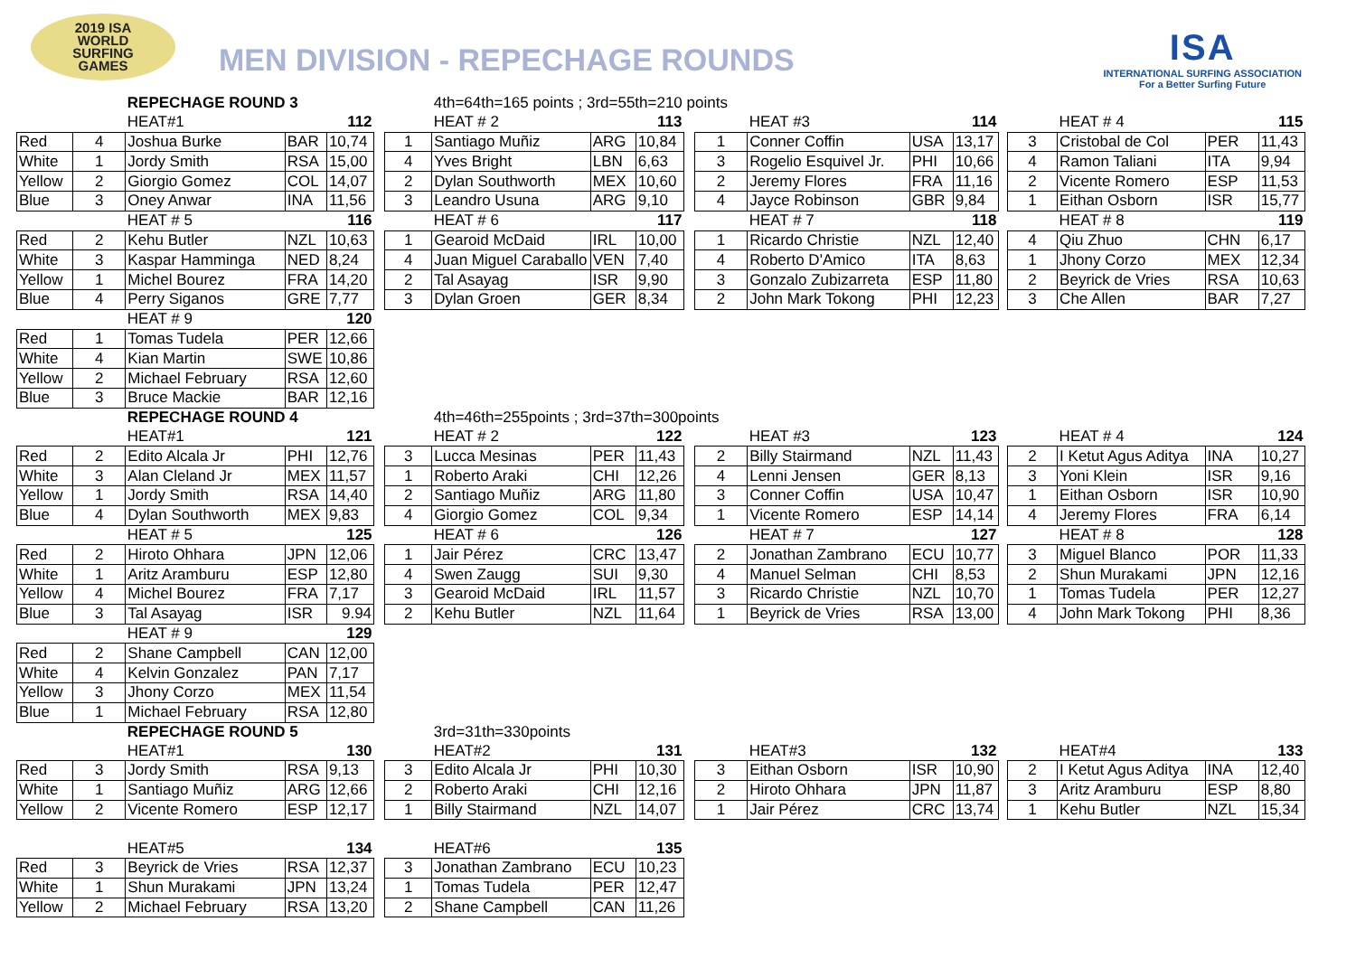2019 ISA
WORLD
SURFING
GAMES
MEN DIVISION - REPECHAGE ROUNDS
ISA
INTERNATIONAL SURFING ASSOCIATION
For a Better Surfing Future
| | | REPECHAGE ROUND 3 | | | | | 4th=64th=165 points ; 3rd=55th=210 points | | | | | | | | | | | | |
| | | HEAT#1 | | 112 | | | HEAT # 2 | | 113 | | | HEAT #3 | | 114 | | | HEAT # 4 | | 115 |
| Red | 4 | Joshua Burke | BAR | 10,74 | | 1 | Santiago Muñiz | ARG | 10,84 | | 1 | Conner Coffin | USA | 13,17 | | 3 | Cristobal de Col | PER | 11,43 |
| White | 1 | Jordy Smith | RSA | 15,00 | | 4 | Yves Bright | LBN | 6,63 | | 3 | Rogelio Esquivel Jr. | PHI | 10,66 | | 4 | Ramon Taliani | ITA | 9,94 |
| Yellow | 2 | Giorgio Gomez | COL | 14,07 | | 2 | Dylan Southworth | MEX | 10,60 | | 2 | Jeremy Flores | FRA | 11,16 | | 2 | Vicente Romero | ESP | 11,53 |
| Blue | 3 | Oney Anwar | INA | 11,56 | | 3 | Leandro Usuna | ARG | 9,10 | | 4 | Jayce Robinson | GBR | 9,84 | | 1 | Eithan Osborn | ISR | 15,77 |
| | | HEAT # 5 | | 116 | | | HEAT # 6 | | 117 | | | HEAT # 7 | | 118 | | | HEAT # 8 | | 119 |
| Red | 2 | Kehu Butler | NZL | 10,63 | | 1 | Gearoid McDaid | IRL | 10,00 | | 1 | Ricardo Christie | NZL | 12,40 | | 4 | Qiu Zhuo | CHN | 6,17 |
| White | 3 | Kaspar Hamminga | NED | 8,24 | | 4 | Juan Miguel Caraballo | VEN | 7,40 | | 4 | Roberto D'Amico | ITA | 8,63 | | 1 | Jhony Corzo | MEX | 12,34 |
| Yellow | 1 | Michel Bourez | FRA | 14,20 | | 2 | Tal Asayag | ISR | 9,90 | | 3 | Gonzalo Zubizarreta | ESP | 11,80 | | 2 | Beyrick de Vries | RSA | 10,63 |
| Blue | 4 | Perry Siganos | GRE | 7,77 | | 3 | Dylan Groen | GER | 8,34 | | 2 | John Mark Tokong | PHI | 12,23 | | 3 | Che Allen | BAR | 7,27 |
| | | HEAT # 9 | | 120 | | | | | | | | | | | | | | | |
| Red | 1 | Tomas Tudela | PER | 12,66 | | | | | | | | | | | | | | | |
| White | 4 | Kian Martin | SWE | 10,86 | | | | | | | | | | | | | | | |
| Yellow | 2 | Michael February | RSA | 12,60 | | | | | | | | | | | | | | | |
| Blue | 3 | Bruce Mackie | BAR | 12,16 | | | | | | | | | | | | | | | |
| | | REPECHAGE ROUND 4 | | | | | 4th=46th=255points ; 3rd=37th=300points | | | | | | | | | | | | |
| | | HEAT#1 | | 121 | | | HEAT # 2 | | 122 | | | HEAT #3 | | 123 | | | HEAT # 4 | | 124 |
| Red | 2 | Edito Alcala Jr | PHI | 12,76 | | 3 | Lucca Mesinas | PER | 11,43 | | 2 | Billy Stairmand | NZL | 11,43 | | 2 | I Ketut Agus Aditya | INA | 10,27 |
| White | 3 | Alan Cleland Jr | MEX | 11,57 | | 1 | Roberto Araki | CHI | 12,26 | | 4 | Lenni Jensen | GER | 8,13 | | 3 | Yoni Klein | ISR | 9,16 |
| Yellow | 1 | Jordy Smith | RSA | 14,40 | | 2 | Santiago Muñiz | ARG | 11,80 | | 3 | Conner Coffin | USA | 10,47 | | 1 | Eithan Osborn | ISR | 10,90 |
| Blue | 4 | Dylan Southworth | MEX | 9,83 | | 4 | Giorgio Gomez | COL | 9,34 | | 1 | Vicente Romero | ESP | 14,14 | | 4 | Jeremy Flores | FRA | 6,14 |
| | | HEAT # 5 | | 125 | | | HEAT # 6 | | 126 | | | HEAT # 7 | | 127 | | | HEAT # 8 | | 128 |
| Red | 2 | Hiroto Ohhara | JPN | 12,06 | | 1 | Jair Pérez | CRC | 13,47 | | 2 | Jonathan Zambrano | ECU | 10,77 | | 3 | Miguel Blanco | POR | 11,33 |
| White | 1 | Aritz Aramburu | ESP | 12,80 | | 4 | Swen Zaugg | SUI | 9,30 | | 4 | Manuel Selman | CHI | 8,53 | | 2 | Shun Murakami | JPN | 12,16 |
| Yellow | 4 | Michel Bourez | FRA | 7,17 | | 3 | Gearoid McDaid | IRL | 11,57 | | 3 | Ricardo Christie | NZL | 10,70 | | 1 | Tomas Tudela | PER | 12,27 |
| Blue | 3 | Tal Asayag | ISR | 9.94 | | 2 | Kehu Butler | NZL | 11,64 | | 1 | Beyrick de Vries | RSA | 13,00 | | 4 | John Mark Tokong | PHI | 8,36 |
| | | HEAT # 9 | | 129 | | | | | | | | | | | | | | | |
| Red | 2 | Shane Campbell | CAN | 12,00 | | | | | | | | | | | | | | | |
| White | 4 | Kelvin Gonzalez | PAN | 7,17 | | | | | | | | | | | | | | | |
| Yellow | 3 | Jhony Corzo | MEX | 11,54 | | | | | | | | | | | | | | | |
| Blue | 1 | Michael February | RSA | 12,80 | | | | | | | | | | | | | | | |
| | | REPECHAGE ROUND 5 | | | | | 3rd=31th=330points | | | | | | | | | | | | |
| | | HEAT#1 | | 130 | | | HEAT#2 | | 131 | | | HEAT#3 | | 132 | | | HEAT#4 | | 133 |
| Red | 3 | Jordy Smith | RSA | 9,13 | | 3 | Edito Alcala Jr | PHI | 10,30 | | 3 | Eithan Osborn | ISR | 10,90 | | 2 | I Ketut Agus Aditya | INA | 12,40 |
| White | 1 | Santiago Muñiz | ARG | 12,66 | | 2 | Roberto Araki | CHI | 12,16 | | 2 | Hiroto Ohhara | JPN | 11,87 | | 3 | Aritz Aramburu | ESP | 8,80 |
| Yellow | 2 | Vicente Romero | ESP | 12,17 | | 1 | Billy Stairmand | NZL | 14,07 | | 1 | Jair Pérez | CRC | 13,74 | | 1 | Kehu Butler | NZL | 15,34 |
| | | HEAT#5 | | 134 | | | HEAT#6 | | 135 | | | | | | | | | | |
| Red | 3 | Beyrick de Vries | RSA | 12,37 | | 3 | Jonathan Zambrano | ECU | 10,23 | | | | | | | | | | |
| White | 1 | Shun Murakami | JPN | 13,24 | | 1 | Tomas Tudela | PER | 12,47 | | | | | | | | | | |
| Yellow | 2 | Michael February | RSA | 13,20 | | 2 | Shane Campbell | CAN | 11,26 | | | | | | | | | | |